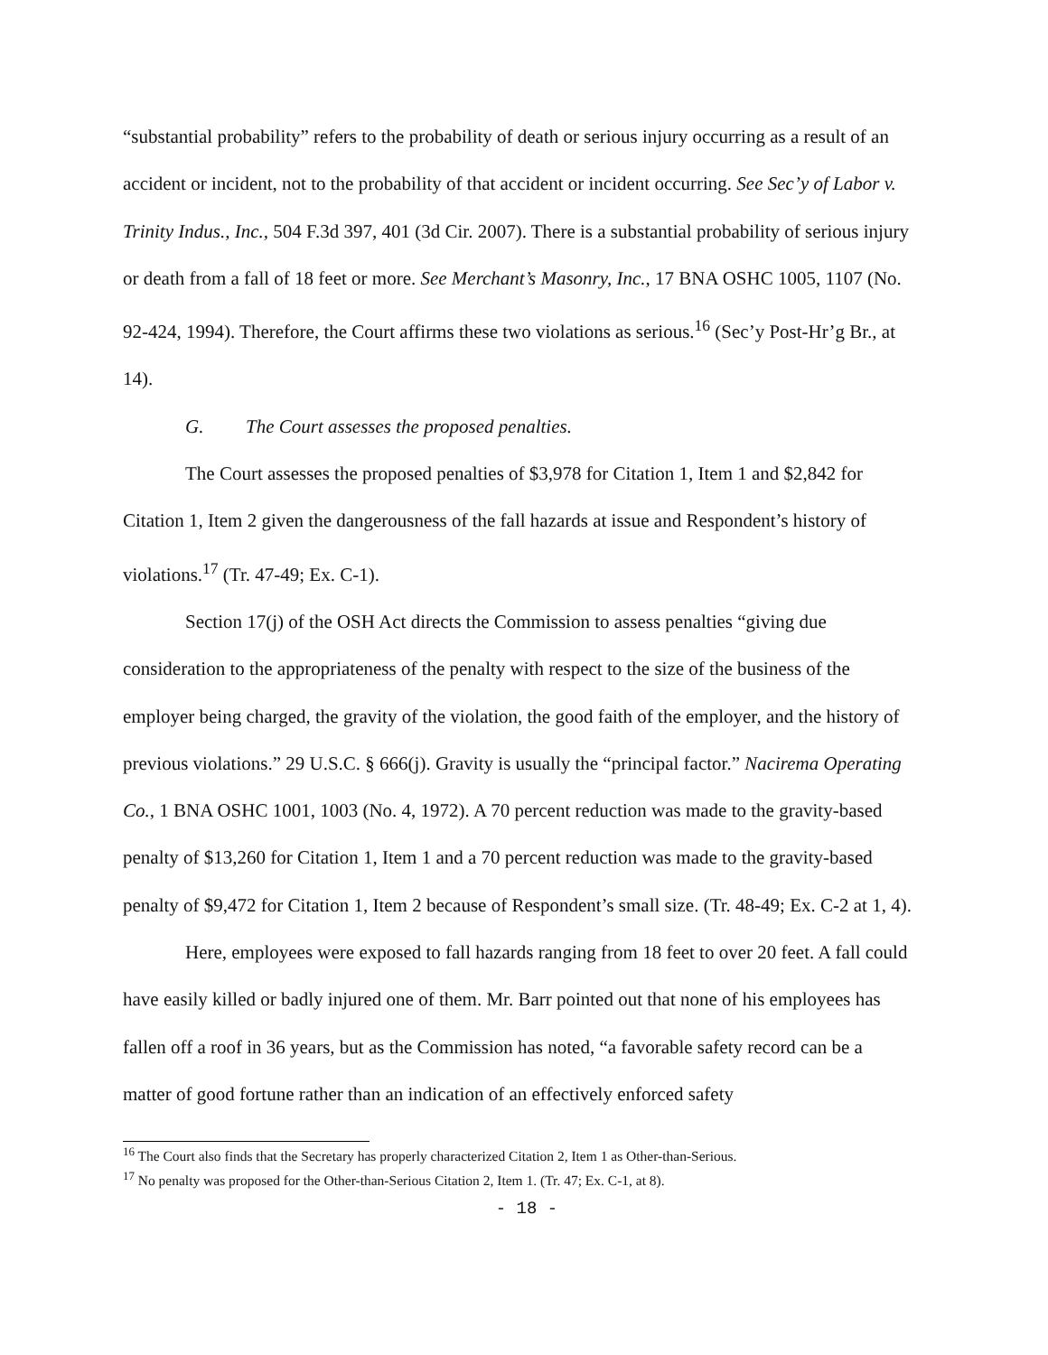“substantial probability” refers to the probability of death or serious injury occurring as a result of an accident or incident, not to the probability of that accident or incident occurring. See Sec’y of Labor v. Trinity Indus., Inc., 504 F.3d 397, 401 (3d Cir. 2007). There is a substantial probability of serious injury or death from a fall of 18 feet or more. See Merchant’s Masonry, Inc., 17 BNA OSHC 1005, 1107 (No. 92-424, 1994). Therefore, the Court affirms these two violations as serious.<sup>16</sup> (Sec’y Post-Hr’g Br., at 14).
G. The Court assesses the proposed penalties.
The Court assesses the proposed penalties of $3,978 for Citation 1, Item 1 and $2,842 for Citation 1, Item 2 given the dangerousness of the fall hazards at issue and Respondent’s history of violations.<sup>17</sup> (Tr. 47-49; Ex. C-1).
Section 17(j) of the OSH Act directs the Commission to assess penalties “giving due consideration to the appropriateness of the penalty with respect to the size of the business of the employer being charged, the gravity of the violation, the good faith of the employer, and the history of previous violations.” 29 U.S.C. § 666(j). Gravity is usually the “principal factor.” Nacirema Operating Co., 1 BNA OSHC 1001, 1003 (No. 4, 1972). A 70 percent reduction was made to the gravity-based penalty of $13,260 for Citation 1, Item 1 and a 70 percent reduction was made to the gravity-based penalty of $9,472 for Citation 1, Item 2 because of Respondent’s small size. (Tr. 48-49; Ex. C-2 at 1, 4).
Here, employees were exposed to fall hazards ranging from 18 feet to over 20 feet. A fall could have easily killed or badly injured one of them. Mr. Barr pointed out that none of his employees has fallen off a roof in 36 years, but as the Commission has noted, “a favorable safety record can be a matter of good fortune rather than an indication of an effectively enforced safety
<sup>16</sup> The Court also finds that the Secretary has properly characterized Citation 2, Item 1 as Other-than-Serious.
<sup>17</sup> No penalty was proposed for the Other-than-Serious Citation 2, Item 1. (Tr. 47; Ex. C-1, at 8).
- 18 -